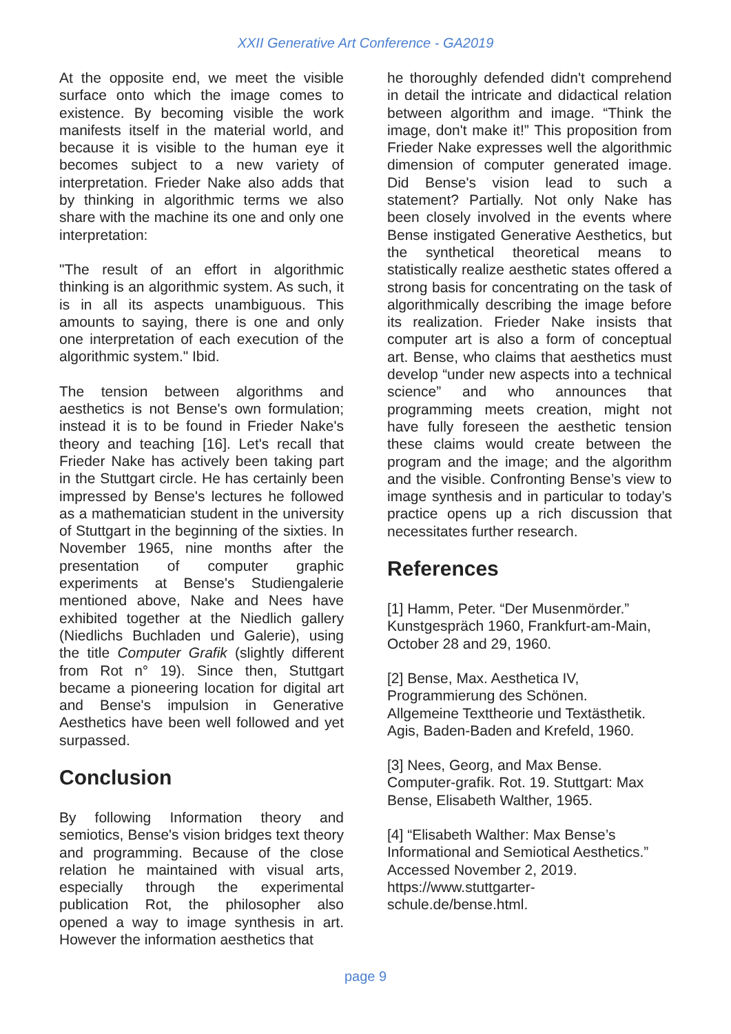XXII Generative Art Conference - GA2019
At the opposite end, we meet the visible surface onto which the image comes to existence. By becoming visible the work manifests itself in the material world, and because it is visible to the human eye it becomes subject to a new variety of interpretation. Frieder Nake also adds that by thinking in algorithmic terms we also share with the machine its one and only one interpretation:
"The result of an effort in algorithmic thinking is an algorithmic system. As such, it is in all its aspects unambiguous. This amounts to saying, there is one and only one interpretation of each execution of the algorithmic system." Ibid.
The tension between algorithms and aesthetics is not Bense's own formulation; instead it is to be found in Frieder Nake's theory and teaching [16]. Let's recall that Frieder Nake has actively been taking part in the Stuttgart circle. He has certainly been impressed by Bense's lectures he followed as a mathematician student in the university of Stuttgart in the beginning of the sixties. In November 1965, nine months after the presentation of computer graphic experiments at Bense's Studiengalerie mentioned above, Nake and Nees have exhibited together at the Niedlich gallery (Niedlichs Buchladen und Galerie), using the title Computer Grafik (slightly different from Rot n° 19). Since then, Stuttgart became a pioneering location for digital art and Bense's impulsion in Generative Aesthetics have been well followed and yet surpassed.
Conclusion
By following Information theory and semiotics, Bense's vision bridges text theory and programming. Because of the close relation he maintained with visual arts, especially through the experimental publication Rot, the philosopher also opened a way to image synthesis in art. However the information aesthetics that
he thoroughly defended didn't comprehend in detail the intricate and didactical relation between algorithm and image. “Think the image, don't make it!” This proposition from Frieder Nake expresses well the algorithmic dimension of computer generated image. Did Bense's vision lead to such a statement? Partially. Not only Nake has been closely involved in the events where Bense instigated Generative Aesthetics, but the synthetical theoretical means to statistically realize aesthetic states offered a strong basis for concentrating on the task of algorithmically describing the image before its realization. Frieder Nake insists that computer art is also a form of conceptual art. Bense, who claims that aesthetics must develop “under new aspects into a technical science” and who announces that programming meets creation, might not have fully foreseen the aesthetic tension these claims would create between the program and the image; and the algorithm and the visible. Confronting Bense’s view to image synthesis and in particular to today’s practice opens up a rich discussion that necessitates further research.
References
[1] Hamm, Peter. “Der Musenmörder.”
Kunstgespräch 1960, Frankfurt-am-Main,
October 28 and 29, 1960.
[2] Bense, Max. Aesthetica IV,
Programmierung des Schönen.
Allgemeine Texttheorie und Textästhetik.
Agis, Baden-Baden and Krefeld, 1960.
[3] Nees, Georg, and Max Bense.
Computer-grafik. Rot. 19. Stuttgart: Max
Bense, Elisabeth Walther, 1965.
[4] “Elisabeth Walther: Max Bense’s
Informational and Semiotical Aesthetics.”
Accessed November 2, 2019.
https://www.stuttgarter-
schule.de/bense.html.
page 9